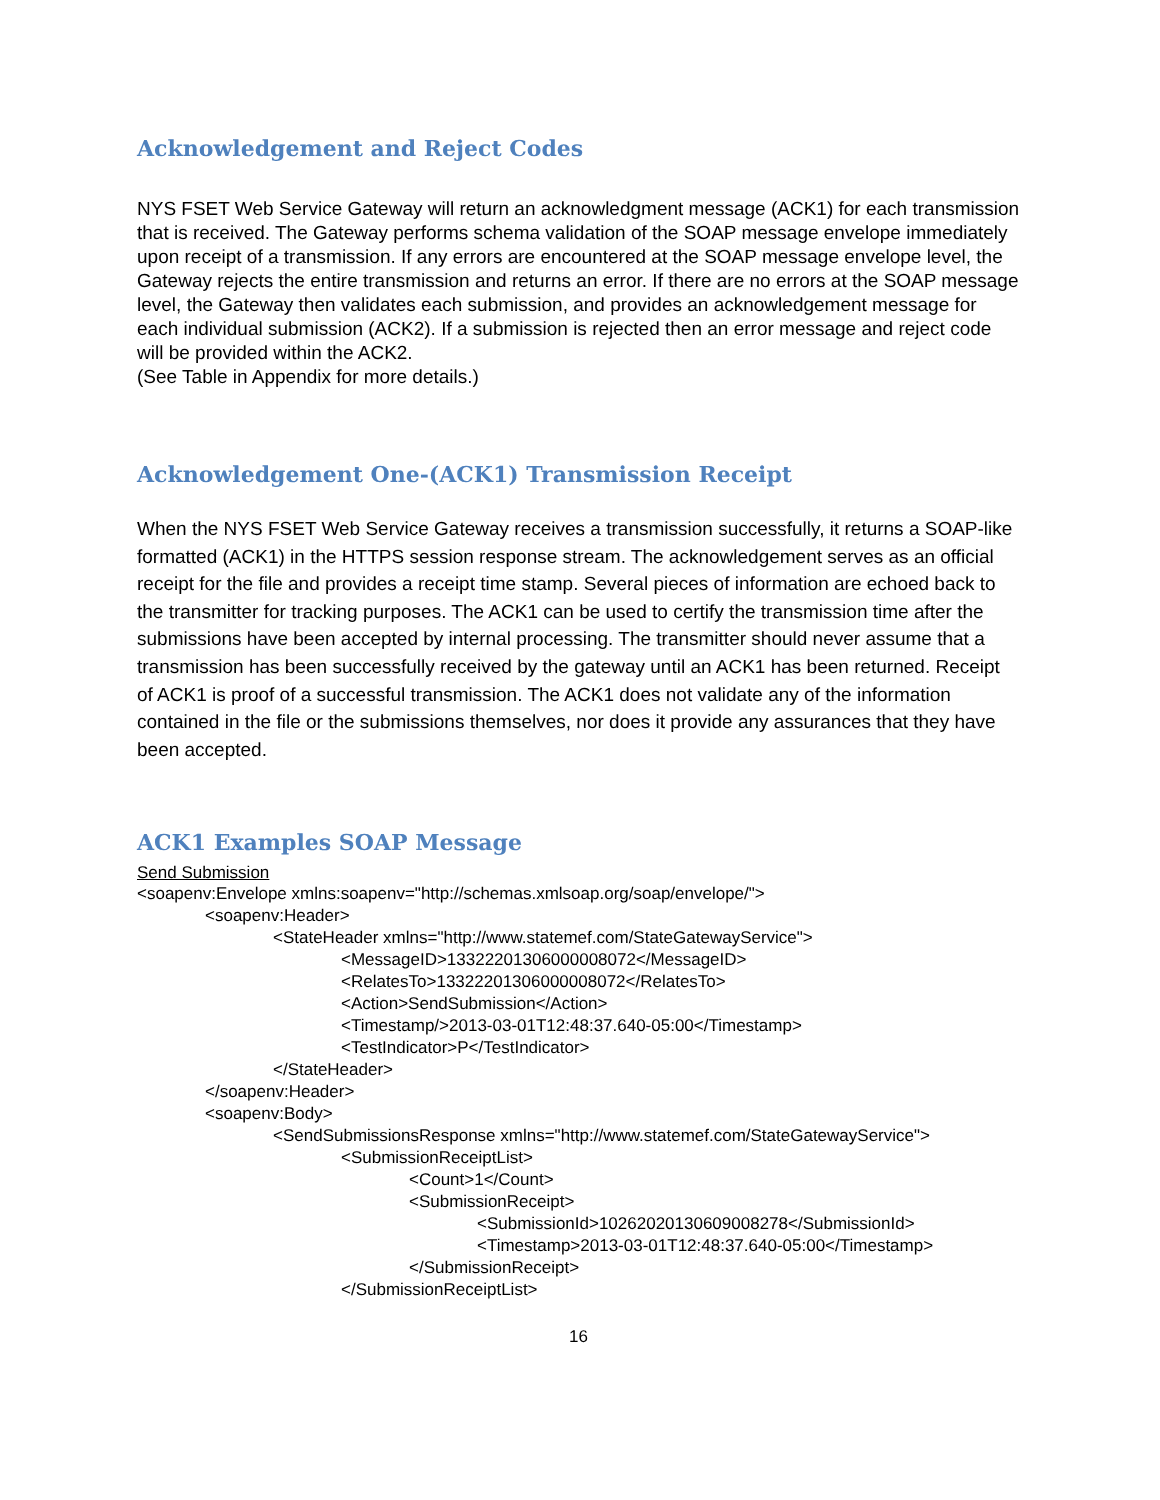Acknowledgement and Reject Codes
NYS FSET Web Service Gateway will return an acknowledgment message (ACK1) for each transmission that is received. The Gateway performs schema validation of the SOAP message envelope immediately upon receipt of a transmission. If any errors are encountered at the SOAP message envelope level, the Gateway rejects the entire transmission and returns an error. If there are no errors at the SOAP message level, the Gateway then validates each submission, and provides an acknowledgement message for each individual submission (ACK2). If a submission is rejected then an error message and reject code will be provided within the ACK2.
(See Table in Appendix for more details.)
Acknowledgement One-(ACK1) Transmission Receipt
When the NYS FSET Web Service Gateway receives a transmission successfully, it returns a SOAP-like formatted (ACK1) in the HTTPS session response stream. The acknowledgement serves as an official receipt for the file and provides a receipt time stamp. Several pieces of information are echoed back to the transmitter for tracking purposes. The ACK1 can be used to certify the transmission time after the submissions have been accepted by internal processing. The transmitter should never assume that a transmission has been successfully received by the gateway until an ACK1 has been returned. Receipt of ACK1 is proof of a successful transmission. The ACK1 does not validate any of the information contained in the file or the submissions themselves, nor does it provide any assurances that they have been accepted.
ACK1 Examples SOAP Message
Send Submission
<soapenv:Envelope xmlns:soapenv="http://schemas.xmlsoap.org/soap/envelope/">
<soapenv:Header>
<StateHeader xmlns="http://www.statemef.com/StateGatewayService">
<MessageID>13322201306000008072</MessageID>
<RelatesTo>13322201306000008072</RelatesTo>
<Action>SendSubmission</Action>
<Timestamp/>2013-03-01T12:48:37.640-05:00</Timestamp>
<TestIndicator>P</TestIndicator>
</StateHeader>
</soapenv:Header>
<soapenv:Body>
<SendSubmissionsResponse xmlns="http://www.statemef.com/StateGatewayService">
<SubmissionReceiptList>
<Count>1</Count>
<SubmissionReceipt>
<SubmissionId>10262020130609008278</SubmissionId>
<Timestamp>2013-03-01T12:48:37.640-05:00</Timestamp>
</SubmissionReceipt>
</SubmissionReceiptList>
16